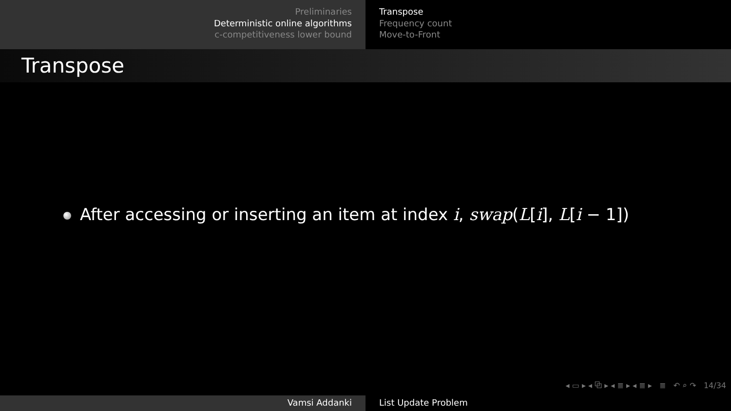Preliminaries
Deterministic online algorithms
c-competitiveness lower bound
Transpose
Frequency count
Move-to-Front
Transpose
After accessing or inserting an item at index i, swap(L[i], L[i − 1])
◂ ▭ ▸ ◂ ⧉ ▸ ◂ ≣ ▸ ◂ ≣ ▸ ≣ ↶ ⌕ ↷ 14/34
Vamsi Addanki List Update Problem